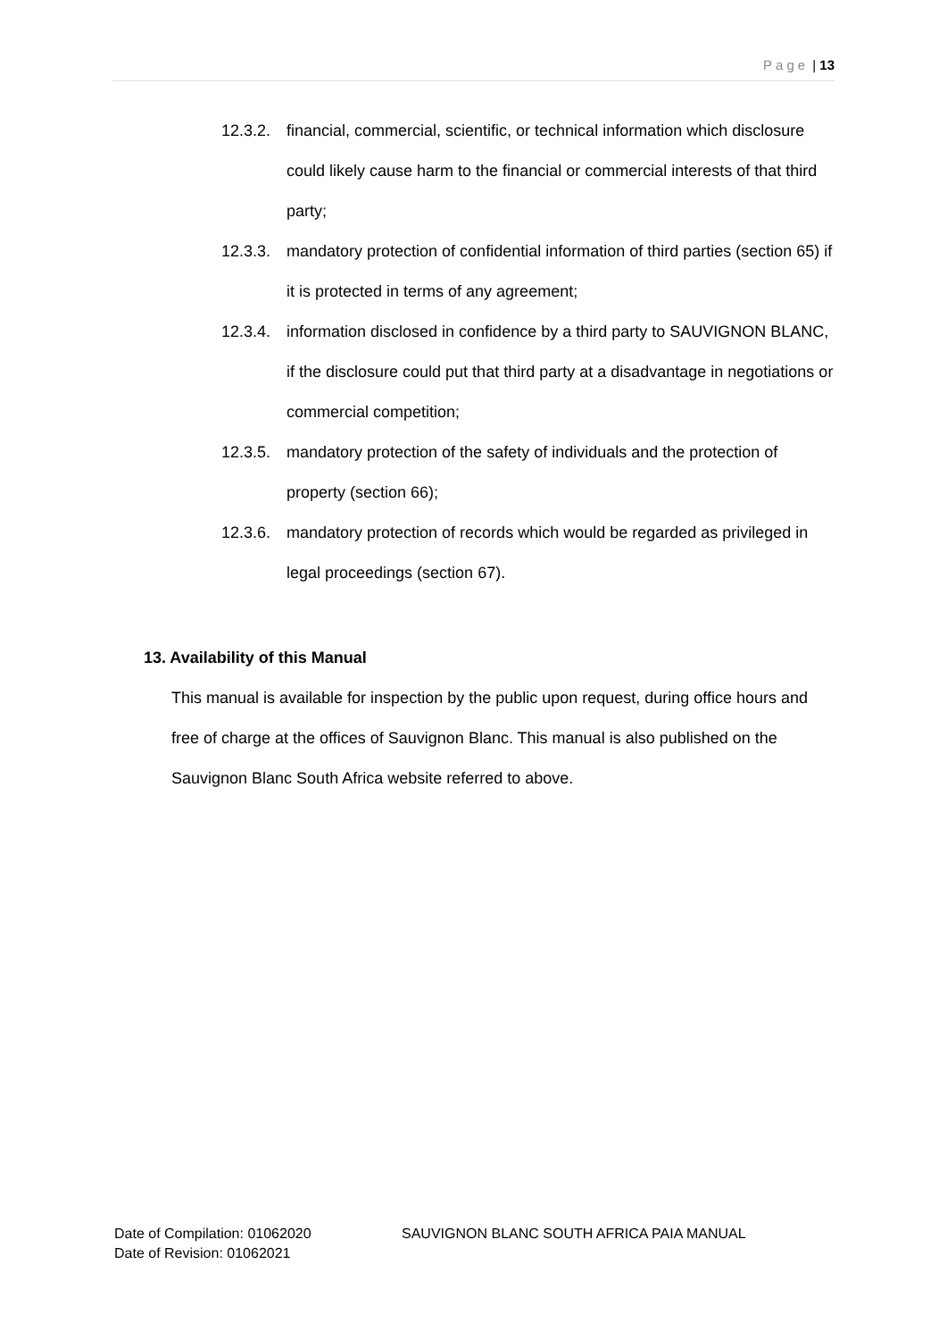Page | 13
12.3.2. financial, commercial, scientific, or technical information which disclosure could likely cause harm to the financial or commercial interests of that third party;
12.3.3. mandatory protection of confidential information of third parties (section 65) if it is protected in terms of any agreement;
12.3.4. information disclosed in confidence by a third party to SAUVIGNON BLANC, if the disclosure could put that third party at a disadvantage in negotiations or commercial competition;
12.3.5. mandatory protection of the safety of individuals and the protection of property (section 66);
12.3.6. mandatory protection of records which would be regarded as privileged in legal proceedings (section 67).
13. Availability of this Manual
This manual is available for inspection by the public upon request, during office hours and free of charge at the offices of Sauvignon Blanc. This manual is also published on the Sauvignon Blanc South Africa website referred to above.
Date of Compilation: 01062020
Date of Revision: 01062021
SAUVIGNON BLANC SOUTH AFRICA PAIA MANUAL